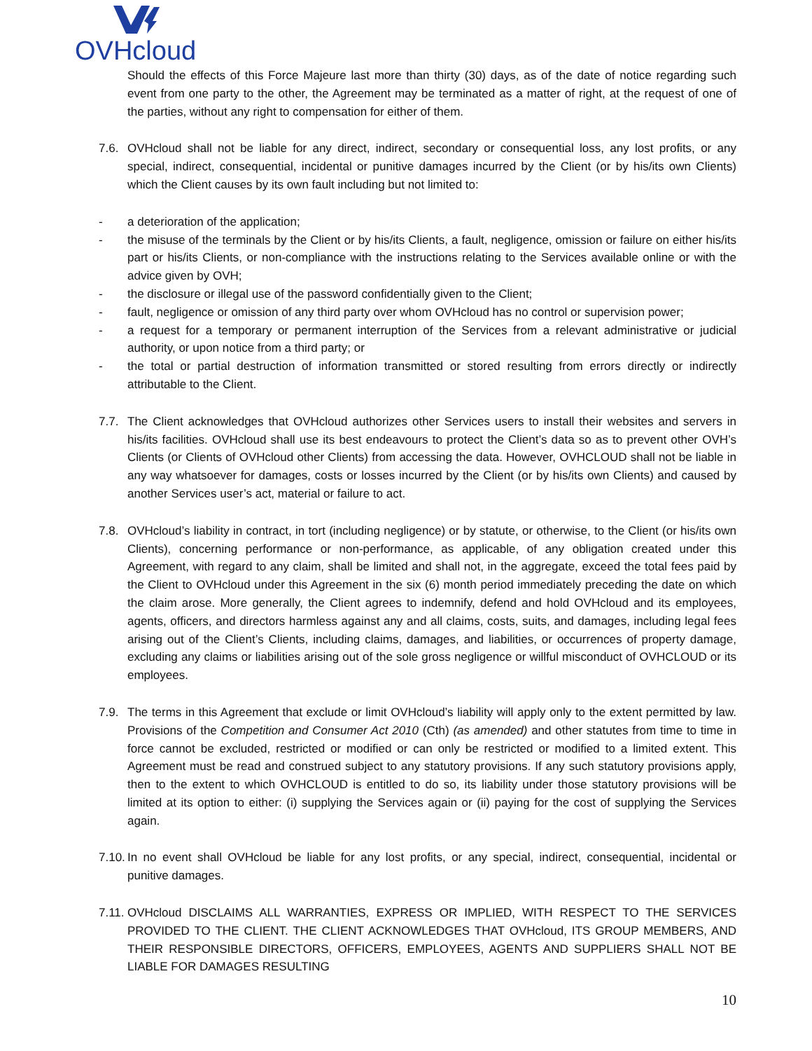OVHcloud
Should the effects of this Force Majeure last more than thirty (30) days, as of the date of notice regarding such event from one party to the other, the Agreement may be terminated as a matter of right, at the request of one of the parties, without any right to compensation for either of them.
7.6. OVHcloud shall not be liable for any direct, indirect, secondary or consequential loss, any lost profits, or any special, indirect, consequential, incidental or punitive damages incurred by the Client (or by his/its own Clients) which the Client causes by its own fault including but not limited to:
- a deterioration of the application;
- the misuse of the terminals by the Client or by his/its Clients, a fault, negligence, omission or failure on either his/its part or his/its Clients, or non-compliance with the instructions relating to the Services available online or with the advice given by OVH;
- the disclosure or illegal use of the password confidentially given to the Client;
- fault, negligence or omission of any third party over whom OVHcloud has no control or supervision power;
- a request for a temporary or permanent interruption of the Services from a relevant administrative or judicial authority, or upon notice from a third party; or
- the total or partial destruction of information transmitted or stored resulting from errors directly or indirectly attributable to the Client.
7.7. The Client acknowledges that OVHcloud authorizes other Services users to install their websites and servers in his/its facilities. OVHcloud shall use its best endeavours to protect the Client’s data so as to prevent other OVH’s Clients (or Clients of OVHcloud other Clients) from accessing the data. However, OVHCLOUD shall not be liable in any way whatsoever for damages, costs or losses incurred by the Client (or by his/its own Clients) and caused by another Services user’s act, material or failure to act.
7.8. OVHcloud’s liability in contract, in tort (including negligence) or by statute, or otherwise, to the Client (or his/its own Clients), concerning performance or non-performance, as applicable, of any obligation created under this Agreement, with regard to any claim, shall be limited and shall not, in the aggregate, exceed the total fees paid by the Client to OVHcloud under this Agreement in the six (6) month period immediately preceding the date on which the claim arose. More generally, the Client agrees to indemnify, defend and hold OVHcloud and its employees, agents, officers, and directors harmless against any and all claims, costs, suits, and damages, including legal fees arising out of the Client’s Clients, including claims, damages, and liabilities, or occurrences of property damage, excluding any claims or liabilities arising out of the sole gross negligence or willful misconduct of OVHCLOUD or its employees.
7.9. The terms in this Agreement that exclude or limit OVHcloud’s liability will apply only to the extent permitted by law. Provisions of the Competition and Consumer Act 2010 (Cth) (as amended) and other statutes from time to time in force cannot be excluded, restricted or modified or can only be restricted or modified to a limited extent. This Agreement must be read and construed subject to any statutory provisions. If any such statutory provisions apply, then to the extent to which OVHCLOUD is entitled to do so, its liability under those statutory provisions will be limited at its option to either: (i) supplying the Services again or (ii) paying for the cost of supplying the Services again.
7.10. In no event shall OVHcloud be liable for any lost profits, or any special, indirect, consequential, incidental or punitive damages.
7.11. OVHcloud DISCLAIMS ALL WARRANTIES, EXPRESS OR IMPLIED, WITH RESPECT TO THE SERVICES PROVIDED TO THE CLIENT. THE CLIENT ACKNOWLEDGES THAT OVHcloud, ITS GROUP MEMBERS, AND THEIR RESPONSIBLE DIRECTORS, OFFICERS, EMPLOYEES, AGENTS AND SUPPLIERS SHALL NOT BE LIABLE FOR DAMAGES RESULTING
10